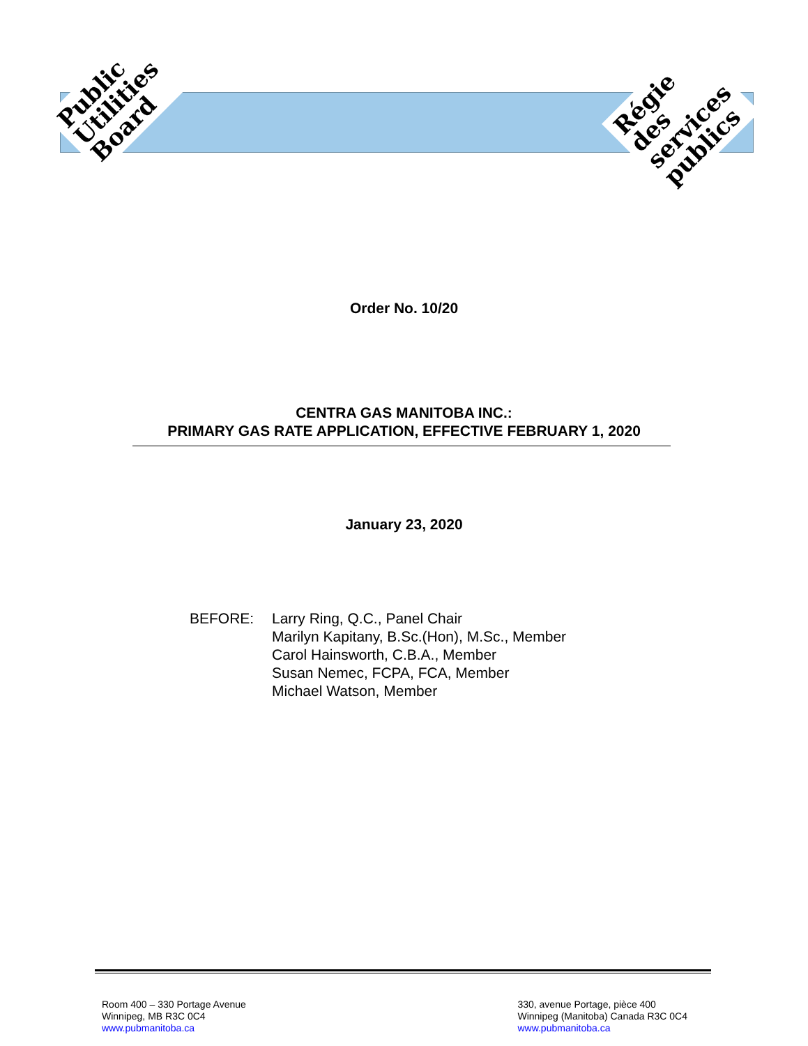Public
Utilities
Board
Régie
des
services
publics
Order No. 10/20
CENTRA GAS MANITOBA INC.:
PRIMARY GAS RATE APPLICATION, EFFECTIVE FEBRUARY 1, 2020
January 23, 2020
BEFORE: Larry Ring, Q.C., Panel Chair
Marilyn Kapitany, B.Sc.(Hon), M.Sc., Member
Carol Hainsworth, C.B.A., Member
Susan Nemec, FCPA, FCA, Member
Michael Watson, Member
Room 400 – 330 Portage Avenue
Winnipeg, MB R3C 0C4
www.pubmanitoba.ca
330, avenue Portage, pièce 400
Winnipeg (Manitoba) Canada R3C 0C4
www.pubmanitoba.ca